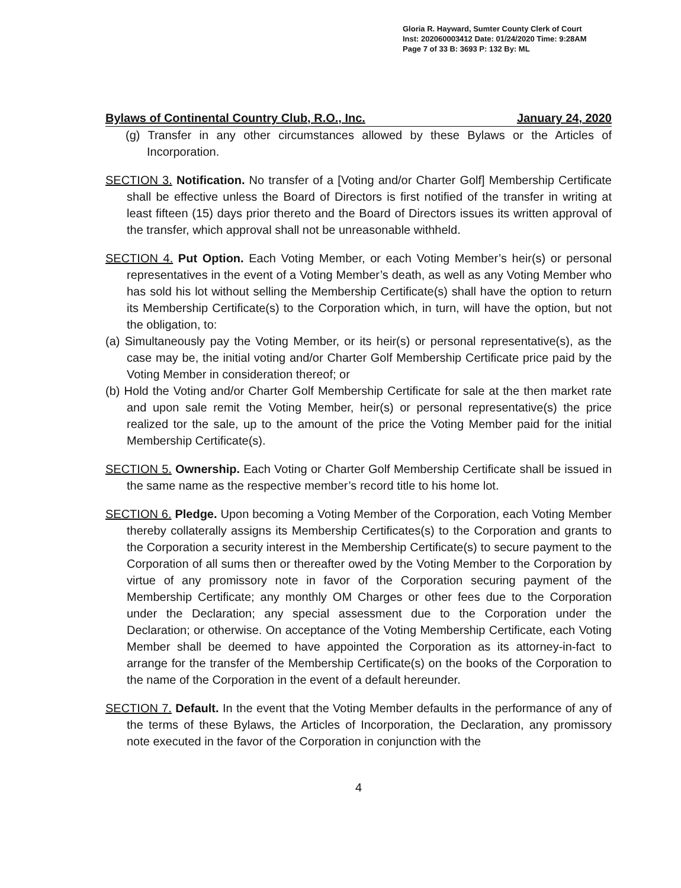Gloria R. Hayward, Sumter County Clerk of Court
Inst: 202060003412 Date: 01/24/2020 Time: 9:28AM
Page 7 of 33 B: 3693 P: 132 By: ML
Bylaws of Continental Country Club, R.O., Inc. January 24, 2020
(g) Transfer in any other circumstances allowed by these Bylaws or the Articles of Incorporation.
SECTION 3. Notification. No transfer of a [Voting and/or Charter Golf] Membership Certificate shall be effective unless the Board of Directors is first notified of the transfer in writing at least fifteen (15) days prior thereto and the Board of Directors issues its written approval of the transfer, which approval shall not be unreasonable withheld.
SECTION 4. Put Option. Each Voting Member, or each Voting Member’s heir(s) or personal representatives in the event of a Voting Member’s death, as well as any Voting Member who has sold his lot without selling the Membership Certificate(s) shall have the option to return its Membership Certificate(s) to the Corporation which, in turn, will have the option, but not the obligation, to:
(a) Simultaneously pay the Voting Member, or its heir(s) or personal representative(s), as the case may be, the initial voting and/or Charter Golf Membership Certificate price paid by the Voting Member in consideration thereof; or
(b) Hold the Voting and/or Charter Golf Membership Certificate for sale at the then market rate and upon sale remit the Voting Member, heir(s) or personal representative(s) the price realized tor the sale, up to the amount of the price the Voting Member paid for the initial Membership Certificate(s).
SECTION 5. Ownership. Each Voting or Charter Golf Membership Certificate shall be issued in the same name as the respective member’s record title to his home lot.
SECTION 6. Pledge. Upon becoming a Voting Member of the Corporation, each Voting Member thereby collaterally assigns its Membership Certificates(s) to the Corporation and grants to the Corporation a security interest in the Membership Certificate(s) to secure payment to the Corporation of all sums then or thereafter owed by the Voting Member to the Corporation by virtue of any promissory note in favor of the Corporation securing payment of the Membership Certificate; any monthly OM Charges or other fees due to the Corporation under the Declaration; any special assessment due to the Corporation under the Declaration; or otherwise. On acceptance of the Voting Membership Certificate, each Voting Member shall be deemed to have appointed the Corporation as its attorney-in-fact to arrange for the transfer of the Membership Certificate(s) on the books of the Corporation to the name of the Corporation in the event of a default hereunder.
SECTION 7. Default. In the event that the Voting Member defaults in the performance of any of the terms of these Bylaws, the Articles of Incorporation, the Declaration, any promissory note executed in the favor of the Corporation in conjunction with the
4